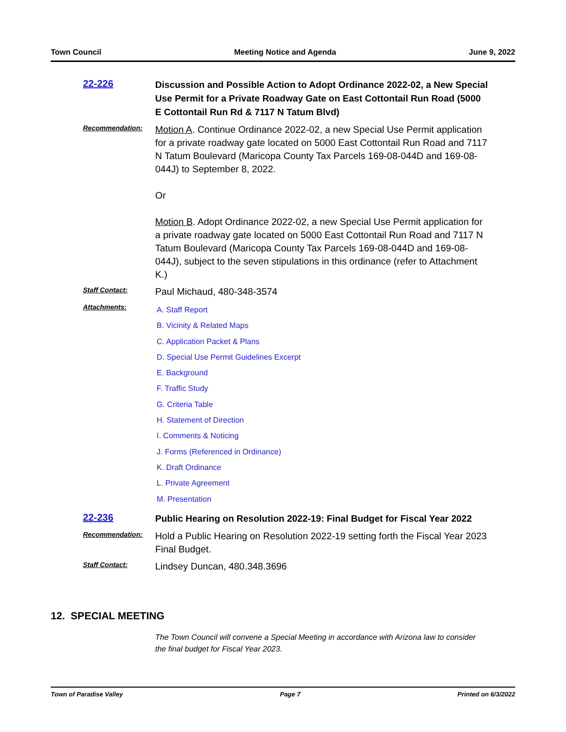Town Council Meeting Notice and Agenda June 9, 2022
22-226
Discussion and Possible Action to Adopt Ordinance 2022-02, a New Special Use Permit for a Private Roadway Gate on East Cottontail Run Road (5000 E Cottontail Run Rd & 7117 N Tatum Blvd)
Recommendation:
Motion A. Continue Ordinance 2022-02, a new Special Use Permit application for a private roadway gate located on 5000 East Cottontail Run Road and 7117 N Tatum Boulevard (Maricopa County Tax Parcels 169-08-044D and 169-08-044J) to September 8, 2022.
Or
Motion B. Adopt Ordinance 2022-02, a new Special Use Permit application for a private roadway gate located on 5000 East Cottontail Run Road and 7117 N Tatum Boulevard (Maricopa County Tax Parcels 169-08-044D and 169-08-044J), subject to the seven stipulations in this ordinance (refer to Attachment K.)
Staff Contact:
Paul Michaud, 480-348-3574
Attachments:
A. Staff Report
B. Vicinity & Related Maps
C. Application Packet & Plans
D. Special Use Permit Guidelines Excerpt
E. Background
F. Traffic Study
G. Criteria Table
H. Statement of Direction
I. Comments & Noticing
J. Forms (Referenced in Ordinance)
K. Draft Ordinance
L. Private Agreement
M. Presentation
22-236
Public Hearing on Resolution 2022-19: Final Budget for Fiscal Year 2022
Recommendation:
Hold a Public Hearing on Resolution 2022-19 setting forth the Fiscal Year 2023 Final Budget.
Staff Contact:
Lindsey Duncan, 480.348.3696
12. SPECIAL MEETING
The Town Council will convene a Special Meeting in accordance with Arizona law to consider the final budget for Fiscal Year 2023.
Town of Paradise Valley Page 7 Printed on 6/3/2022